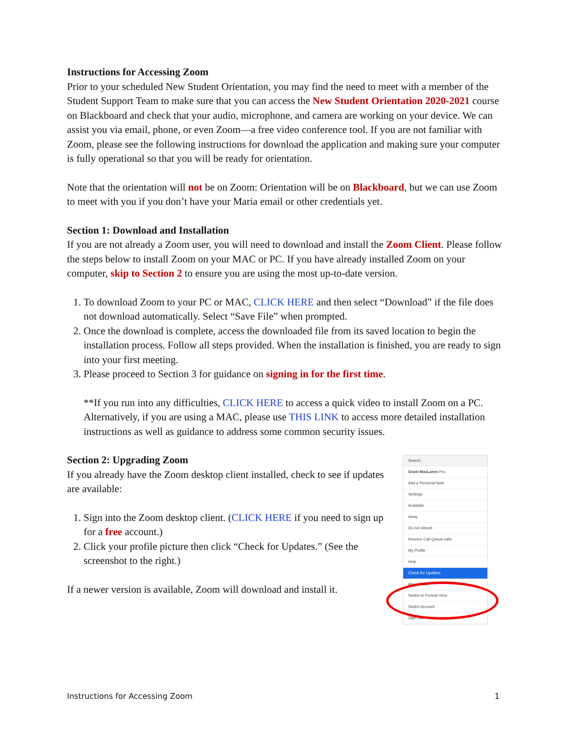Instructions for Accessing Zoom
Prior to your scheduled New Student Orientation, you may find the need to meet with a member of the Student Support Team to make sure that you can access the New Student Orientation 2020-2021 course on Blackboard and check that your audio, microphone, and camera are working on your device. We can assist you via email, phone, or even Zoom—a free video conference tool. If you are not familiar with Zoom, please see the following instructions for download the application and making sure your computer is fully operational so that you will be ready for orientation.
Note that the orientation will not be on Zoom: Orientation will be on Blackboard, but we can use Zoom to meet with you if you don’t have your Maria email or other credentials yet.
Section 1: Download and Installation
If you are not already a Zoom user, you will need to download and install the Zoom Client. Please follow the steps below to install Zoom on your MAC or PC. If you have already installed Zoom on your computer, skip to Section 2 to ensure you are using the most up-to-date version.
1. To download Zoom to your PC or MAC, CLICK HERE and then select “Download” if the file does not download automatically. Select “Save File” when prompted.
2. Once the download is complete, access the downloaded file from its saved location to begin the installation process. Follow all steps provided. When the installation is finished, you are ready to sign into your first meeting.
3. Please proceed to Section 3 for guidance on signing in for the first time.
**If you run into any difficulties, CLICK HERE to access a quick video to install Zoom on a PC. Alternatively, if you are using a MAC, please use THIS LINK to access more detailed installation instructions as well as guidance to address some common security issues.
Section 2: Upgrading Zoom
If you already have the Zoom desktop client installed, check to see if updates are available:
1. Sign into the Zoom desktop client. (CLICK HERE if you need to sign up for a free account.)
2. Click your profile picture then click “Check for Updates.” (See the screenshot to the right.)
If a newer version is available, Zoom will download and install it.
Search
Grant MacLaren Pro
Add a Personal Note
Settings
Available
Away
Do not disturb
Receive Call Queue calls
My Profile
Help
Check for Updates
About Zoom
Switch to Portrait View
Switch Account
Sign Out
Instructions for Accessing Zoom 1